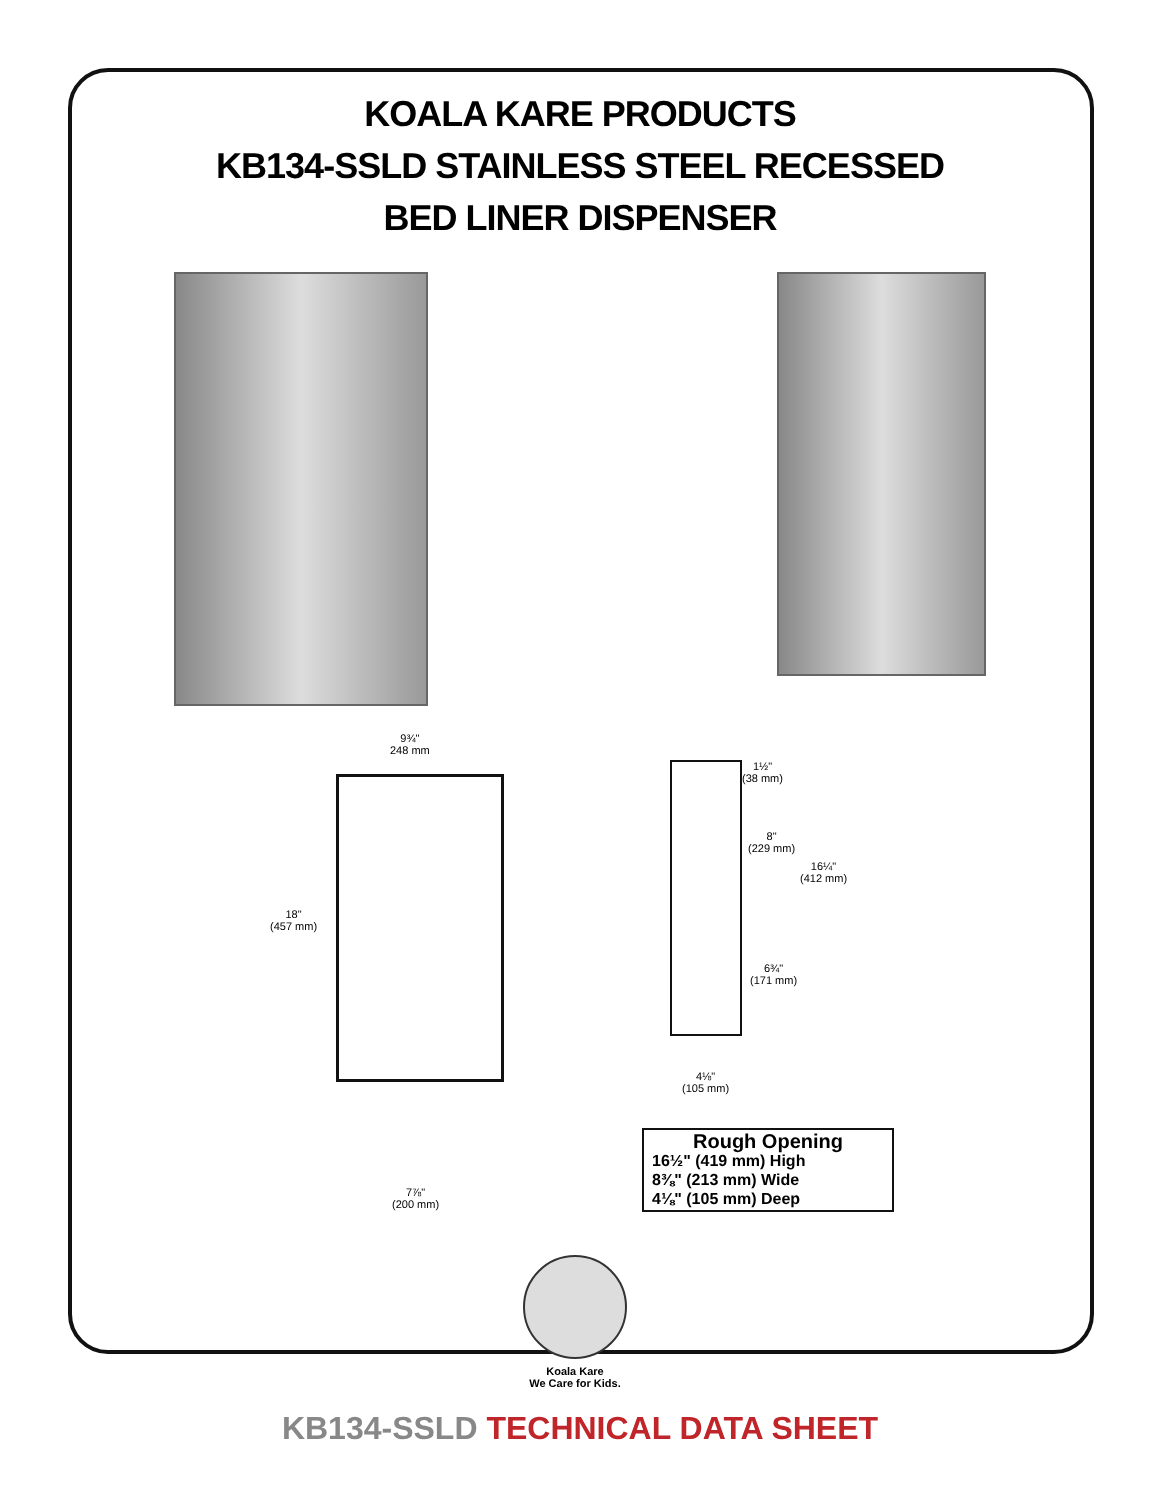KOALA KARE PRODUCTS
KB134-SSLD STAINLESS STEEL RECESSED
BED LINER DISPENSER
9¾"
248 mm
18"
(457 mm)
1½"
(38 mm)
8"
(229 mm)
16¼"
(412 mm)
6¾"
(171 mm)
4⅛"
(105 mm)
7⅞"
(200 mm)
Rough Opening
16½" (419 mm) High
8⅜" (213 mm) Wide
4⅛" (105 mm) Deep
Koala Kare
We Care for Kids.
KB134-SSLD TECHNICAL DATA SHEET